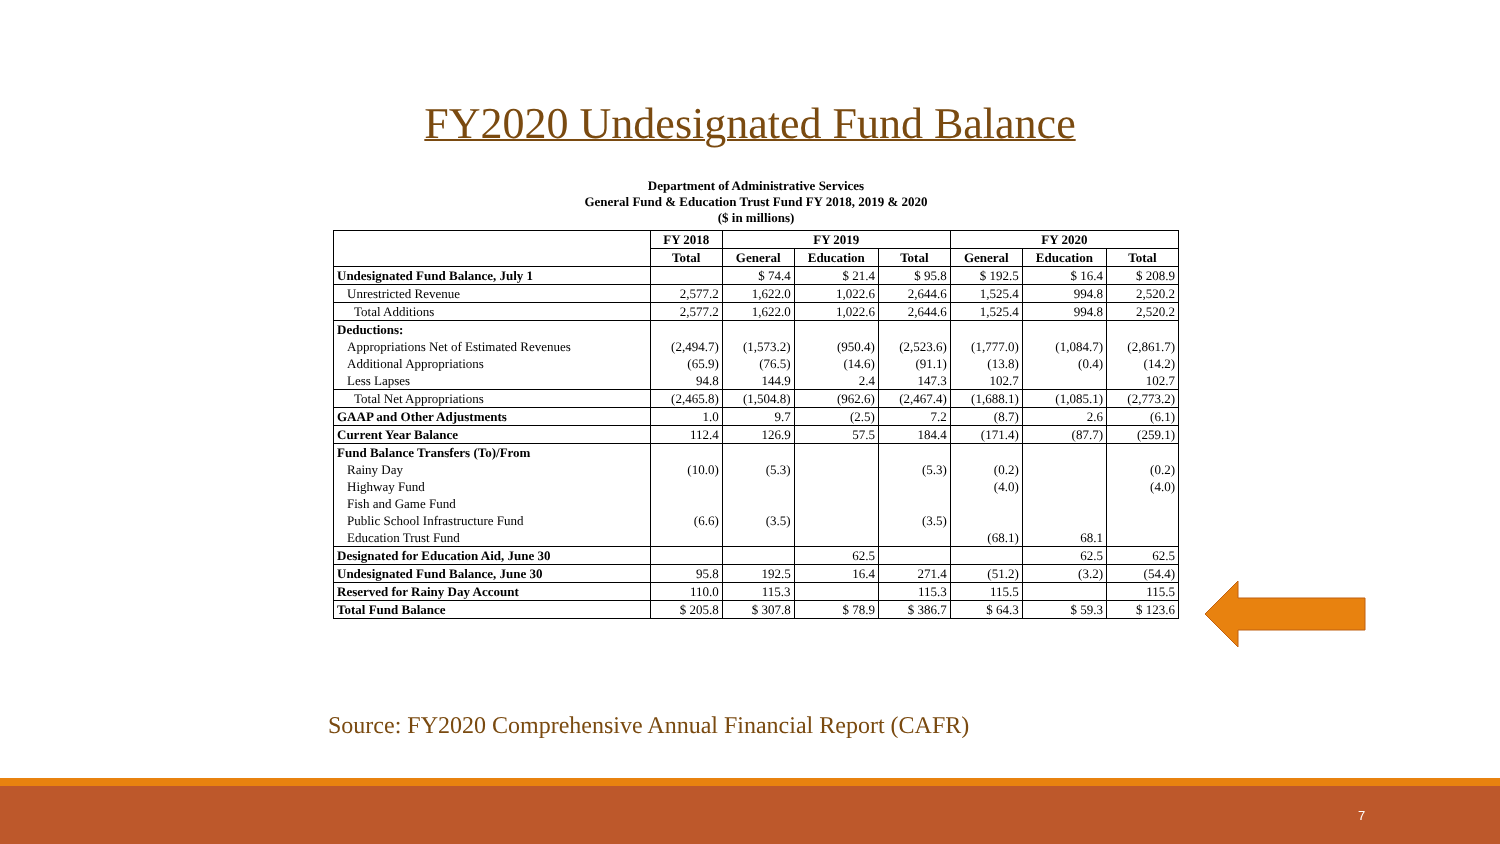FY2020 Undesignated Fund Balance
Department of Administrative Services
General Fund & Education Trust Fund FY 2018, 2019 & 2020
($ in millions)
| | FY 2018 | FY 2019 | | | FY 2020 | | |
| --- | --- | --- | --- | --- | --- | --- | --- |
| | Total | General | Education | Total | General | Education | Total |
| Undesignated Fund Balance, July 1 | | $ 74.4 | $ 21.4 | $ 95.8 | $ 192.5 | $ 16.4 | $ 208.9 |
| Unrestricted Revenue | 2,577.2 | 1,622.0 | 1,022.6 | 2,644.6 | 1,525.4 | 994.8 | 2,520.2 |
| Total Additions | 2,577.2 | 1,622.0 | 1,022.6 | 2,644.6 | 1,525.4 | 994.8 | 2,520.2 |
| Deductions: | | | | | | | |
| Appropriations Net of Estimated Revenues | (2,494.7) | (1,573.2) | (950.4) | (2,523.6) | (1,777.0) | (1,084.7) | (2,861.7) |
| Additional Appropriations | (65.9) | (76.5) | (14.6) | (91.1) | (13.8) | (0.4) | (14.2) |
| Less Lapses | 94.8 | 144.9 | 2.4 | 147.3 | 102.7 | | 102.7 |
| Total Net Appropriations | (2,465.8) | (1,504.8) | (962.6) | (2,467.4) | (1,688.1) | (1,085.1) | (2,773.2) |
| GAAP and Other Adjustments | 1.0 | 9.7 | (2.5) | 7.2 | (8.7) | 2.6 | (6.1) |
| Current Year Balance | 112.4 | 126.9 | 57.5 | 184.4 | (171.4) | (87.7) | (259.1) |
| Fund Balance Transfers (To)/From | | | | | | | |
| Rainy Day | (10.0) | (5.3) | | (5.3) | (0.2) | | (0.2) |
| Highway Fund | | | | | (4.0) | | (4.0) |
| Fish and Game Fund | | | | | | | |
| Public School Infrastructure Fund | (6.6) | (3.5) | | (3.5) | | | |
| Education Trust Fund | | | | | (68.1) | 68.1 | |
| Designated for Education Aid, June 30 | | | 62.5 | | | 62.5 | 62.5 |
| Undesignated Fund Balance, June 30 | 95.8 | 192.5 | 16.4 | 271.4 | (51.2) | (3.2) | (54.4) |
| Reserved for Rainy Day Account | 110.0 | 115.3 | | 115.3 | 115.5 | | 115.5 |
| Total Fund Balance | $ 205.8 | $ 307.8 | $ 78.9 | $ 386.7 | $ 64.3 | $ 59.3 | $ 123.6 |
Source: FY2020 Comprehensive Annual Financial Report (CAFR)
7